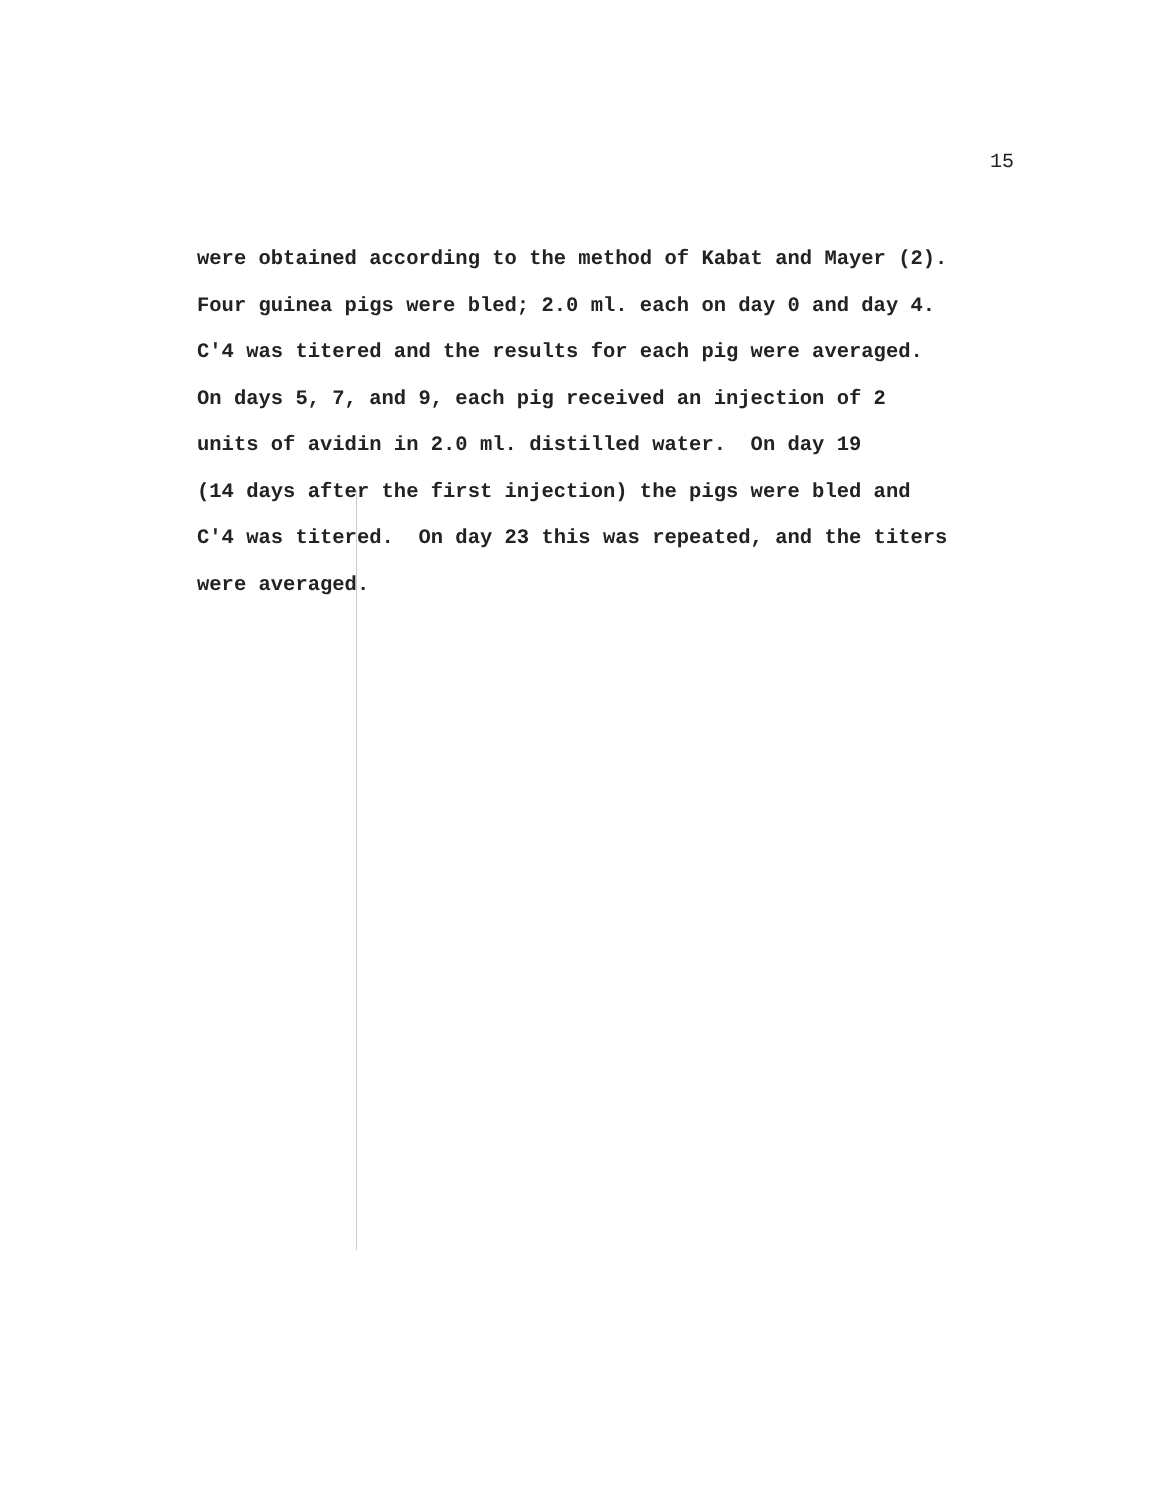15
were obtained according to the method of Kabat and Mayer (2). Four guinea pigs were bled; 2.0 ml. each on day 0 and day 4. C'4 was titered and the results for each pig were averaged. On days 5, 7, and 9, each pig received an injection of 2 units of avidin in 2.0 ml. distilled water. On day 19 (14 days after the first injection) the pigs were bled and C'4 was titered. On day 23 this was repeated, and the titers were averaged.